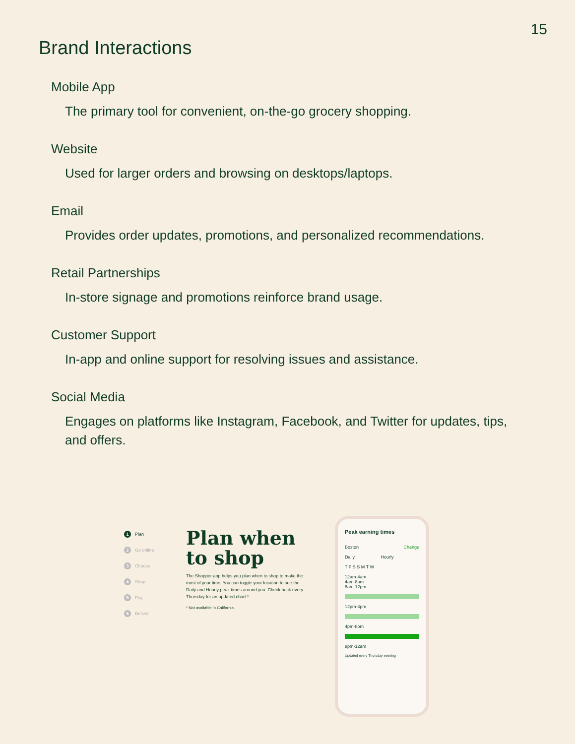15
Brand Interactions
Mobile App
The primary tool for convenient, on-the-go grocery shopping.
Website
Used for larger orders and browsing on desktops/laptops.
Email
Provides order updates, promotions, and personalized recommendations.
Retail Partnerships
In-store signage and promotions reinforce brand usage.
Customer Support
In-app and online support for resolving issues and assistance.
Social Media
Engages on platforms like Instagram, Facebook, and Twitter for updates, tips, and offers.
1 Plan
2 Go online
3 Choose
4 Shop
5 Pay
6 Deliver
Plan when to shop
The Shopper app helps you plan when to shop to make the most of your time. You can toggle your location to see the Daily and Hourly peak times around you. Check back every Thursday for an updated chart.*
* Not available in California
Peak earning times
Boston Change
Daily Hourly
T F S S M T W
12am-4am
4am-8am
8am-12pm
12pm-4pm
4pm-8pm
8pm-12am
Updated every Thursday evening